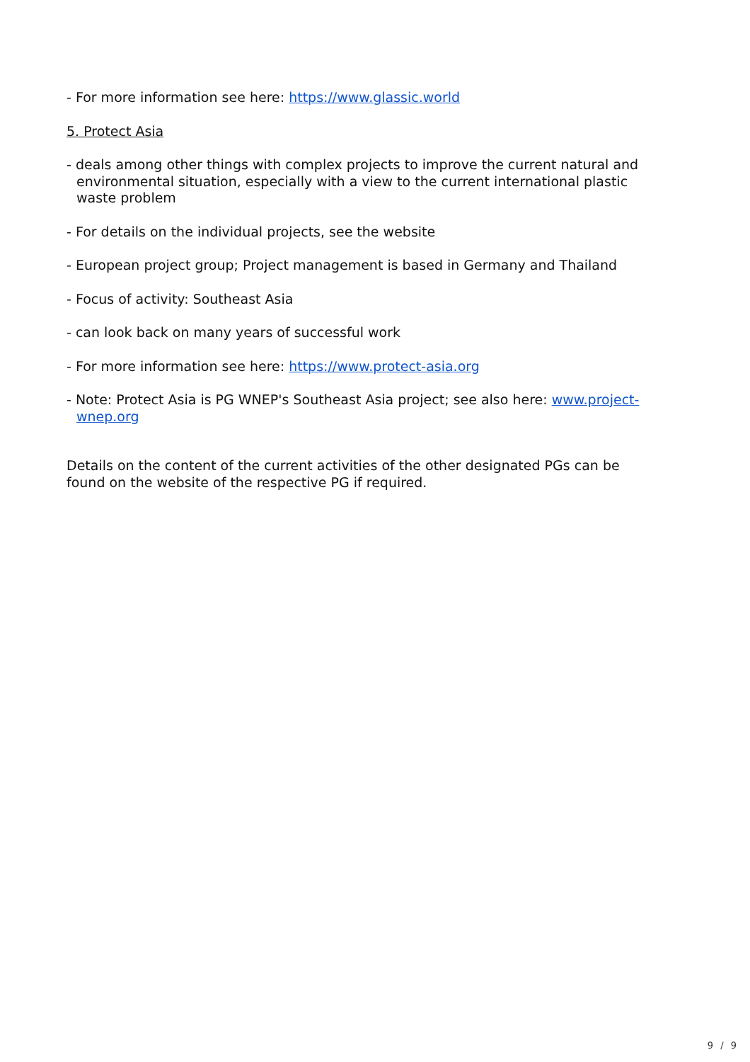- For more information see here: https://www.glassic.world
5. Protect Asia
- deals among other things with complex projects to improve the current natural and environmental situation, especially with a view to the current international plastic waste problem
- For details on the individual projects, see the website
- European project group; Project management is based in Germany and Thailand
- Focus of activity: Southeast Asia
- can look back on many years of successful work
- For more information see here: https://www.protect-asia.org
- Note: Protect Asia is PG WNEP's Southeast Asia project; see also here: www.project-wnep.org
Details on the content of the current activities of the other designated PGs can be found on the website of the respective PG if required.
9 / 9